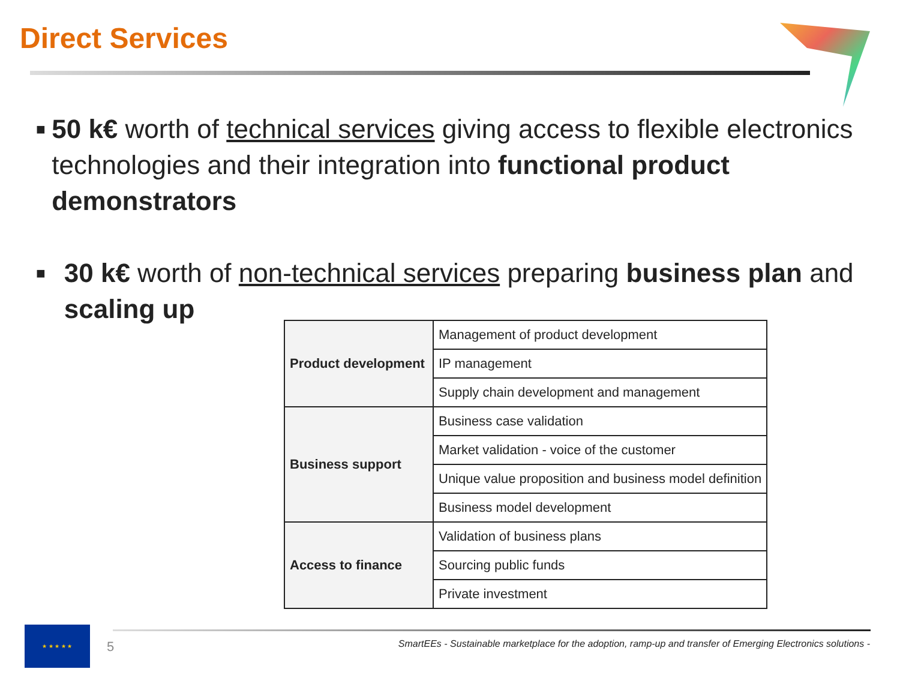Direct Services
■
50 k€ worth of technical services giving access to flexible electronics technologies and their integration into functional product demonstrators
■
30 k€ worth of non-technical services preparing business plan and scaling up
| Product development | Management of product development |
| | IP management |
| | Supply chain development and management |
| Business support | Business case validation |
| | Market validation - voice of the customer |
| | Unique value proposition and business model definition |
| | Business model development |
| Access to finance | Validation of business plans |
| | Sourcing public funds |
| | Private investment |
★ ★ ★ ★ ★
5
SmartEEs - Sustainable marketplace for the adoption, ramp-up and transfer of Emerging Electronics solutions -